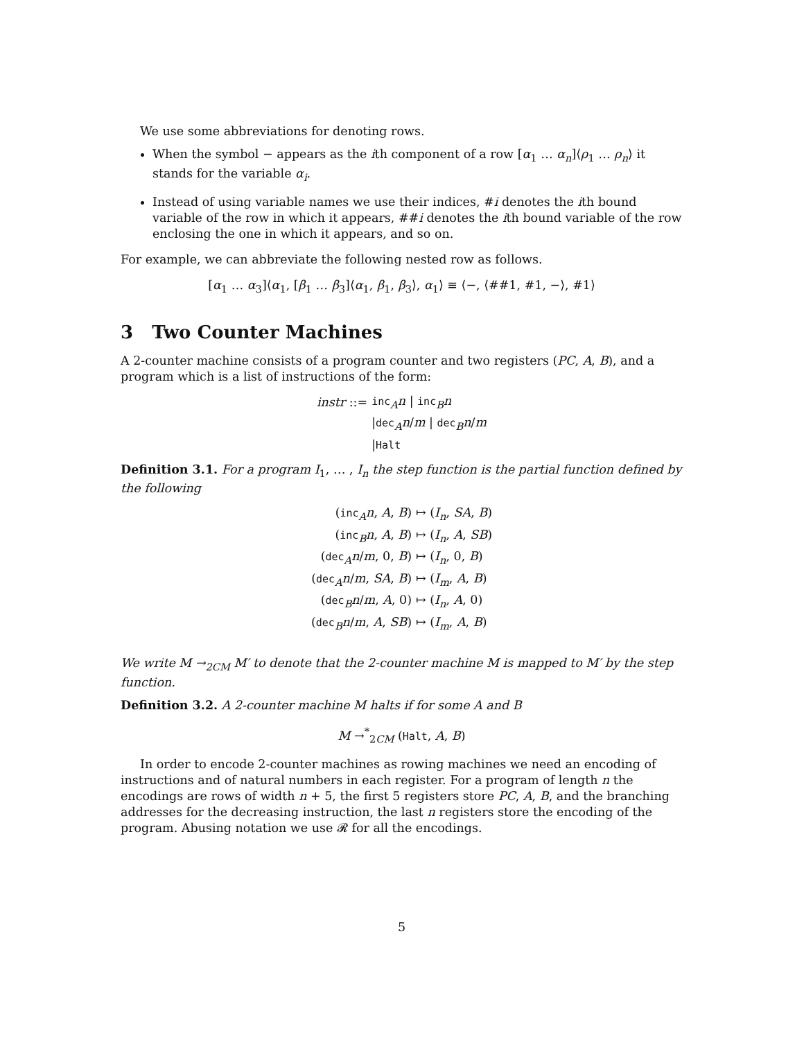We use some abbreviations for denoting rows.
When the symbol − appears as the ith component of a row [α<sub>1</sub> … α<sub>n</sub>]⟨ρ<sub>1</sub> … ρ<sub>n</sub>⟩ it stands for the variable α<sub>i</sub>.
Instead of using variable names we use their indices, #i denotes the ith bound variable of the row in which it appears, ##i denotes the ith bound variable of the row enclosing the one in which it appears, and so on.
For example, we can abbreviate the following nested row as follows.
[α<sub>1</sub> … α<sub>3</sub>]⟨α<sub>1</sub>, [β<sub>1</sub> … β<sub>3</sub>]⟨α<sub>1</sub>, β<sub>1</sub>, β<sub>3</sub>⟩, α<sub>1</sub>⟩ ≡ ⟨−, ⟨##1, #1, −⟩, #1⟩
3 Two Counter Machines
A 2-counter machine consists of a program counter and two registers (PC, A, B), and a program which is a list of instructions of the form:
| instr ::= | inc<sub>A</sub> n / inc<sub>B</sub> n |
| | / dec<sub>A</sub> n / m / dec<sub>B</sub> n / m |
| | / Halt |
Definition 3.1. For a program I<sub>1</sub>, … , I<sub>n</sub> the step function is the partial function defined by the following
| ( inc<sub>A</sub> n , A , B ) | ↦ ( I<sub>n</sub> , SA , B ) |
| ( inc<sub>B</sub> n , A , B ) | ↦ ( I<sub>n</sub> , A , SB ) |
| ( dec<sub>A</sub> n / m , 0, B ) | ↦ ( I<sub>n</sub> , 0, B ) |
| ( dec<sub>A</sub> n / m , SA , B ) | ↦ ( I<sub>m</sub> , A , B ) |
| ( dec<sub>B</sub> n / m , A , 0) | ↦ ( I<sub>n</sub> , A , 0) |
| ( dec<sub>B</sub> n / m , A , SB ) | ↦ ( I<sub>m</sub> , A , B ) |
We write M →<sub>2CM</sub> M′ to denote that the 2-counter machine M is mapped to M′ by the step function.
Definition 3.2. A 2-counter machine M halts if for some A and B
M →<sup>*</sup><sub>2CM</sub> (Halt, A, B)
In order to encode 2-counter machines as rowing machines we need an encoding of instructions and of natural numbers in each register. For a program of length n the encodings are rows of width n + 5, the first 5 registers store PC, A, B, and the branching addresses for the decreasing instruction, the last n registers store the encoding of the program. Abusing notation we use 𝓡 for all the encodings.
5